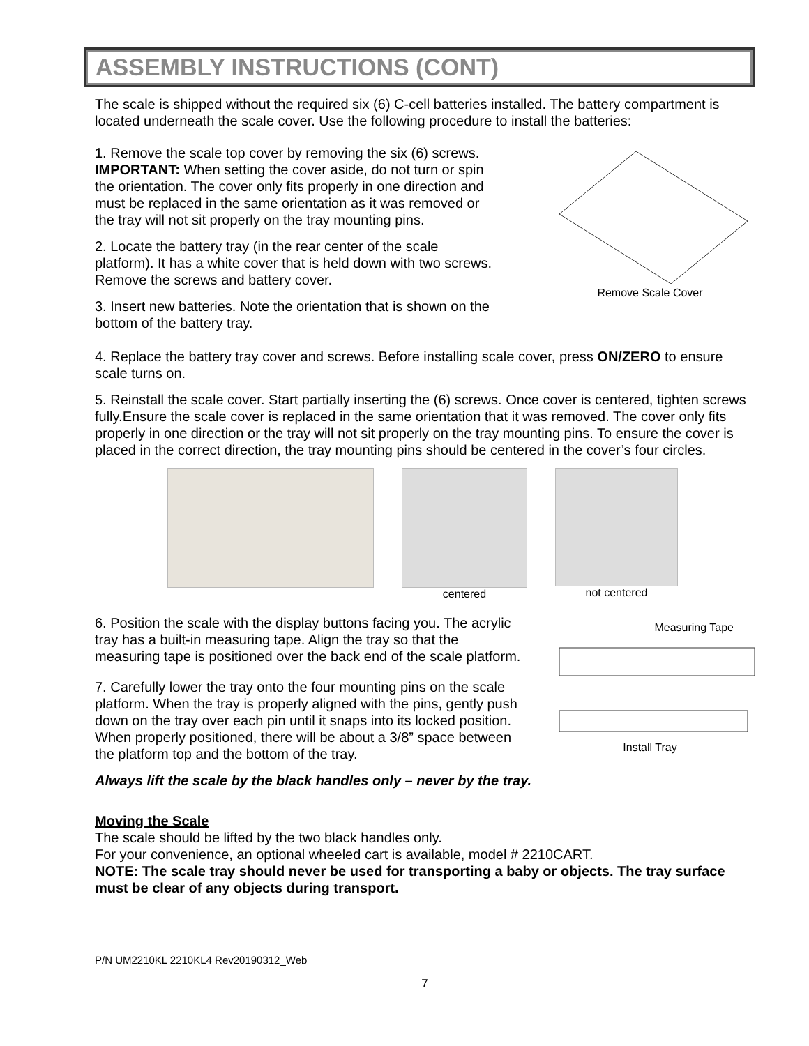ASSEMBLY INSTRUCTIONS (CONT)
The scale is shipped without the required six (6) C-cell batteries installed. The battery compartment is located underneath the scale cover. Use the following procedure to install the batteries:
1. Remove the scale top cover by removing the six (6) screws. IMPORTANT: When setting the cover aside, do not turn or spin the orientation. The cover only fits properly in one direction and must be replaced in the same orientation as it was removed or the tray will not sit properly on the tray mounting pins.
2. Locate the battery tray (in the rear center of the scale platform). It has a white cover that is held down with two screws. Remove the screws and battery cover.
3. Insert new batteries. Note the orientation that is shown on the bottom of the battery tray.
Remove Scale Cover
4. Replace the battery tray cover and screws. Before installing scale cover, press ON/ZERO to ensure scale turns on.
5. Reinstall the scale cover. Start partially inserting the (6) screws. Once cover is centered, tighten screws fully.Ensure the scale cover is replaced in the same orientation that it was removed. The cover only fits properly in one direction or the tray will not sit properly on the tray mounting pins. To ensure the cover is placed in the correct direction, the tray mounting pins should be centered in the cover’s four circles.
centered not centered
6. Position the scale with the display buttons facing you. The acrylic tray has a built-in measuring tape. Align the tray so that the measuring tape is positioned over the back end of the scale platform.
7. Carefully lower the tray onto the four mounting pins on the scale platform. When the tray is properly aligned with the pins, gently push down on the tray over each pin until it snaps into its locked position. When properly positioned, there will be about a 3/8” space between the platform top and the bottom of the tray.
Measuring Tape
Install Tray
Always lift the scale by the black handles only – never by the tray.
Moving the Scale
The scale should be lifted by the two black handles only.
For your convenience, an optional wheeled cart is available, model # 2210CART.
NOTE: The scale tray should never be used for transporting a baby or objects. The tray surface must be clear of any objects during transport.
P/N UM2210KL 2210KL4 Rev20190312_Web
7